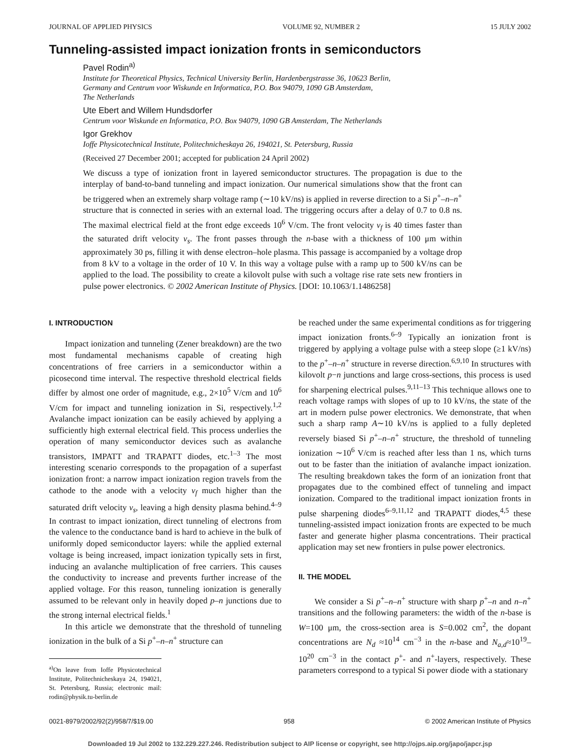JOURNAL OF APPLIED PHYSICS VOLUME 92, NUMBER 2 15 JULY 2002
Tunneling-assisted impact ionization fronts in semiconductors
Pavel Rodin<sup>a)</sup>
Institute for Theoretical Physics, Technical University Berlin, Hardenbergstrasse 36, 10623 Berlin,
Germany and Centrum voor Wiskunde en Informatica, P.O. Box 94079, 1090 GB Amsterdam,
The Netherlands
Ute Ebert and Willem Hundsdorfer
Centrum voor Wiskunde en Informatica, P.O. Box 94079, 1090 GB Amsterdam, The Netherlands
Igor Grekhov
Ioffe Physicotechnical Institute, Politechnicheskaya 26, 194021, St. Petersburg, Russia
(Received 27 December 2001; accepted for publication 24 April 2002)
We discuss a type of ionization front in layered semiconductor structures. The propagation is due to the interplay of band-to-band tunneling and impact ionization. Our numerical simulations show that the front can be triggered when an extremely sharp voltage ramp (∼10 kV/ns) is applied in reverse direction to a Si p<sup>+</sup>–n–n<sup>+</sup> structure that is connected in series with an external load. The triggering occurs after a delay of 0.7 to 0.8 ns. The maximal electrical field at the front edge exceeds 10<sup>6</sup> V/cm. The front velocity v<sub>f</sub> is 40 times faster than the saturated drift velocity v<sub>s</sub>. The front passes through the n-base with a thickness of 100 μm within approximately 30 ps, filling it with dense electron–hole plasma. This passage is accompanied by a voltage drop from 8 kV to a voltage in the order of 10 V. In this way a voltage pulse with a ramp up to 500 kV/ns can be applied to the load. The possibility to create a kilovolt pulse with such a voltage rise rate sets new frontiers in pulse power electronics. © 2002 American Institute of Physics. [DOI: 10.1063/1.1486258]
I. INTRODUCTION
Impact ionization and tunneling (Zener breakdown) are the two most fundamental mechanisms capable of creating high concentrations of free carriers in a semiconductor within a picosecond time interval. The respective threshold electrical fields differ by almost one order of magnitude, e.g., 2×10<sup>5</sup> V/cm and 10<sup>6</sup> V/cm for impact and tunneling ionization in Si, respectively.<sup>1,2</sup> Avalanche impact ionization can be easily achieved by applying a sufficiently high external electrical field. This process underlies the operation of many semiconductor devices such as avalanche transistors, IMPATT and TRAPATT diodes, etc.<sup>1–3</sup> The most interesting scenario corresponds to the propagation of a superfast ionization front: a narrow impact ionization region travels from the cathode to the anode with a velocity v<sub>f</sub> much higher than the saturated drift velocity v<sub>s</sub>, leaving a high density plasma behind.<sup>4–9</sup> In contrast to impact ionization, direct tunneling of electrons from the valence to the conductance band is hard to achieve in the bulk of uniformly doped semiconductor layers: while the applied external voltage is being increased, impact ionization typically sets in first, inducing an avalanche multiplication of free carriers. This causes the conductivity to increase and prevents further increase of the applied voltage. For this reason, tunneling ionization is generally assumed to be relevant only in heavily doped p–n junctions due to the strong internal electrical fields.<sup>1</sup>
In this article we demonstrate that the threshold of tunneling ionization in the bulk of a Si p<sup>+</sup>–n–n<sup>+</sup> structure can
<sup>a)</sup> On leave from Ioffe Physicotechnical Institute, Politechnicheskaya 24, 194021, St. Petersburg, Russia; electronic mail: rodin@physik.tu-berlin.de
be reached under the same experimental conditions as for triggering impact ionization fronts.<sup>6–9</sup> Typically an ionization front is triggered by applying a voltage pulse with a steep slope (≥1 kV/ns) to the p<sup>+</sup>–n–n<sup>+</sup> structure in reverse direction.<sup>6,9,10</sup> In structures with kilovolt p−n junctions and large cross-sections, this process is used for sharpening electrical pulses.<sup>9,11–13</sup> This technique allows one to reach voltage ramps with slopes of up to 10 kV/ns, the state of the art in modern pulse power electronics. We demonstrate, that when such a sharp ramp A∼10 kV/ns is applied to a fully depleted reversely biased Si p<sup>+</sup>–n–n<sup>+</sup> structure, the threshold of tunneling ionization ∼10<sup>6</sup> V/cm is reached after less than 1 ns, which turns out to be faster than the initiation of avalanche impact ionization. The resulting breakdown takes the form of an ionization front that propagates due to the combined effect of tunneling and impact ionization. Compared to the traditional impact ionization fronts in pulse sharpening diodes<sup>6–9,11,12</sup> and TRAPATT diodes,<sup>4,5</sup> these tunneling-assisted impact ionization fronts are expected to be much faster and generate higher plasma concentrations. Their practical application may set new frontiers in pulse power electronics.
II. THE MODEL
We consider a Si p<sup>+</sup>–n–n<sup>+</sup> structure with sharp p<sup>+</sup>–n and n–n<sup>+</sup> transitions and the following parameters: the width of the n-base is W=100 μm, the cross-section area is S=0.002 cm<sup>2</sup>, the dopant concentrations are N<sub>d</sub> ≈10<sup>14</sup> cm<sup>−3</sup> in the n-base and N<sub>a,d</sub>≈10<sup>19</sup>–10<sup>20</sup> cm<sup>−3</sup> in the contact p<sup>+</sup>- and n<sup>+</sup>-layers, respectively. These parameters correspond to a typical Si power diode with a stationary
0021-8979/2002/92(2)/958/7/$19.00 958 © 2002 American Institute of Physics
Downloaded 19 Jul 2002 to 132.229.227.246. Redistribution subject to AIP license or copyright, see http://ojps.aip.org/japo/japcr.jsp